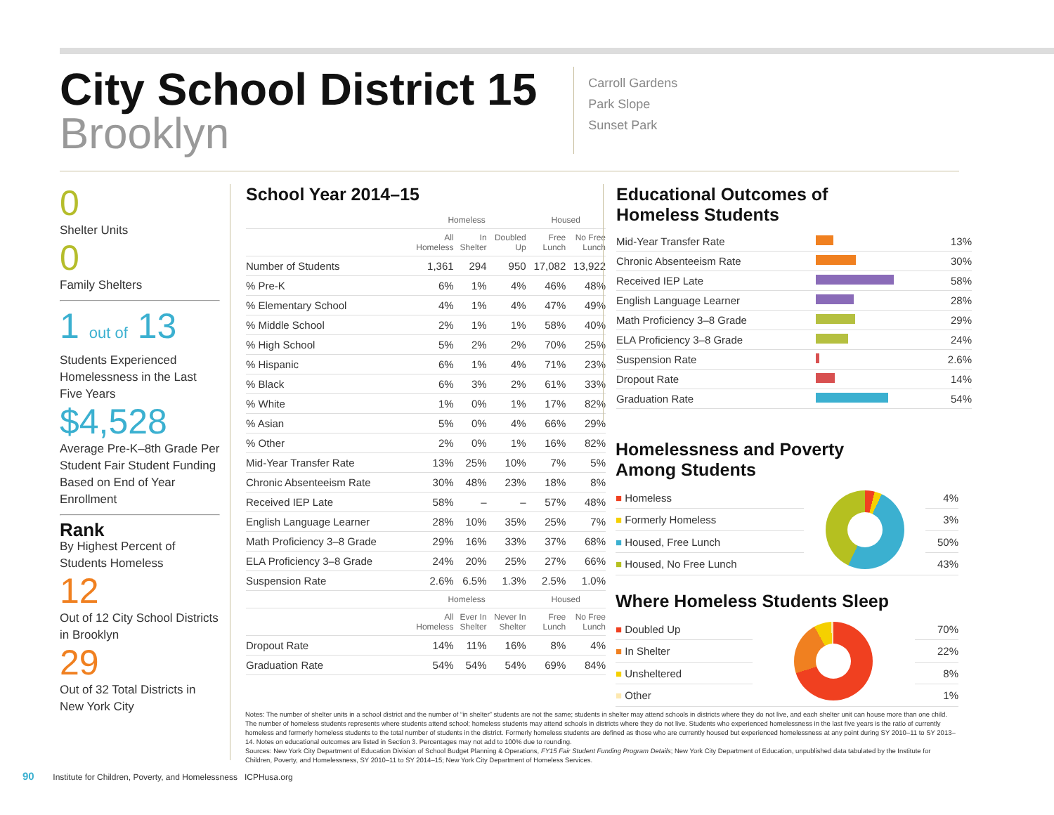City School District 15
Brooklyn
Carroll Gardens
Park Slope
Sunset Park
0
Shelter Units
0
Family Shelters
1 out of 13
Students Experienced Homelessness in the Last Five Years
$4,528
Average Pre-K–8th Grade Per Student Fair Student Funding Based on End of Year Enrollment
Rank
By Highest Percent of Students Homeless
12
Out of 12 City School Districts in Brooklyn
29
Out of 32 Total Districts in New York City
School Year 2014–15
| | Homeless | | | Housed | |
| --- | --- | --- | --- | --- | --- |
| | All Homeless | In Shelter | Doubled Up | Free Lunch | No Free Lunch |
| Number of Students | 1,361 | 294 | 950 | 17,082 | 13,922 |
| % Pre-K | 6% | 1% | 4% | 46% | 48% |
| % Elementary School | 4% | 1% | 4% | 47% | 49% |
| % Middle School | 2% | 1% | 1% | 58% | 40% |
| % High School | 5% | 2% | 2% | 70% | 25% |
| % Hispanic | 6% | 1% | 4% | 71% | 23% |
| % Black | 6% | 3% | 2% | 61% | 33% |
| % White | 1% | 0% | 1% | 17% | 82% |
| % Asian | 5% | 0% | 4% | 66% | 29% |
| % Other | 2% | 0% | 1% | 16% | 82% |
| Mid-Year Transfer Rate | 13% | 25% | 10% | 7% | 5% |
| Chronic Absenteeism Rate | 30% | 48% | 23% | 18% | 8% |
| Received IEP Late | 58% | – | – | 57% | 48% |
| English Language Learner | 28% | 10% | 35% | 25% | 7% |
| Math Proficiency 3–8 Grade | 29% | 16% | 33% | 37% | 68% |
| ELA Proficiency 3–8 Grade | 24% | 20% | 25% | 27% | 66% |
| Suspension Rate | 2.6% | 6.5% | 1.3% | 2.5% | 1.0% |
| | Homeless | | | Housed | |
| | All Homeless | Ever In Shelter | Never In Shelter | Free Lunch | No Free Lunch |
| Dropout Rate | 14% | 11% | 16% | 8% | 4% |
| Graduation Rate | 54% | 54% | 54% | 69% | 84% |
Educational Outcomes of
Homeless Students
| Mid-Year Transfer Rate | | 13% |
| Chronic Absenteeism Rate | | 30% |
| Received IEP Late | | 58% |
| English Language Learner | | 28% |
| Math Proficiency 3–8 Grade | | 29% |
| ELA Proficiency 3–8 Grade | | 24% |
| Suspension Rate | | 2.6% |
| Dropout Rate | | 14% |
| Graduation Rate | | 54% |
Homelessness and Poverty
Among Students
| ■ Homeless | | 4% |
| ■ Formerly Homeless | | 3% |
| ■ Housed, Free Lunch | | 50% |
| ■ Housed, No Free Lunch | | 43% |
Where Homeless Students Sleep
| ■ Doubled Up | | 70% |
| ■ In Shelter | | 22% |
| ■ Unsheltered | | 8% |
| ■ Other | | 1% |
Notes: The number of shelter units in a school district and the number of “in shelter” students are not the same; students in shelter may attend schools in districts where they do not live, and each shelter unit can house more than one child. The number of homeless students represents where students attend school; homeless students may attend schools in districts where they do not live. Students who experienced homelessness in the last five years is the ratio of currently homeless and formerly homeless students to the total number of students in the district. Formerly homeless students are defined as those who are currently housed but experienced homelessness at any point during SY 2010–11 to SY 2013–14. Notes on educational outcomes are listed in Section 3. Percentages may not add to 100% due to rounding.
Sources: New York City Department of Education Division of School Budget Planning & Operations, FY15 Fair Student Funding Program Details; New York City Department of Education, unpublished data tabulated by the Institute for Children, Poverty, and Homelessness, SY 2010–11 to SY 2014–15; New York City Department of Homeless Services.
90 Institute for Children, Poverty, and Homelessness ICPHusa.org